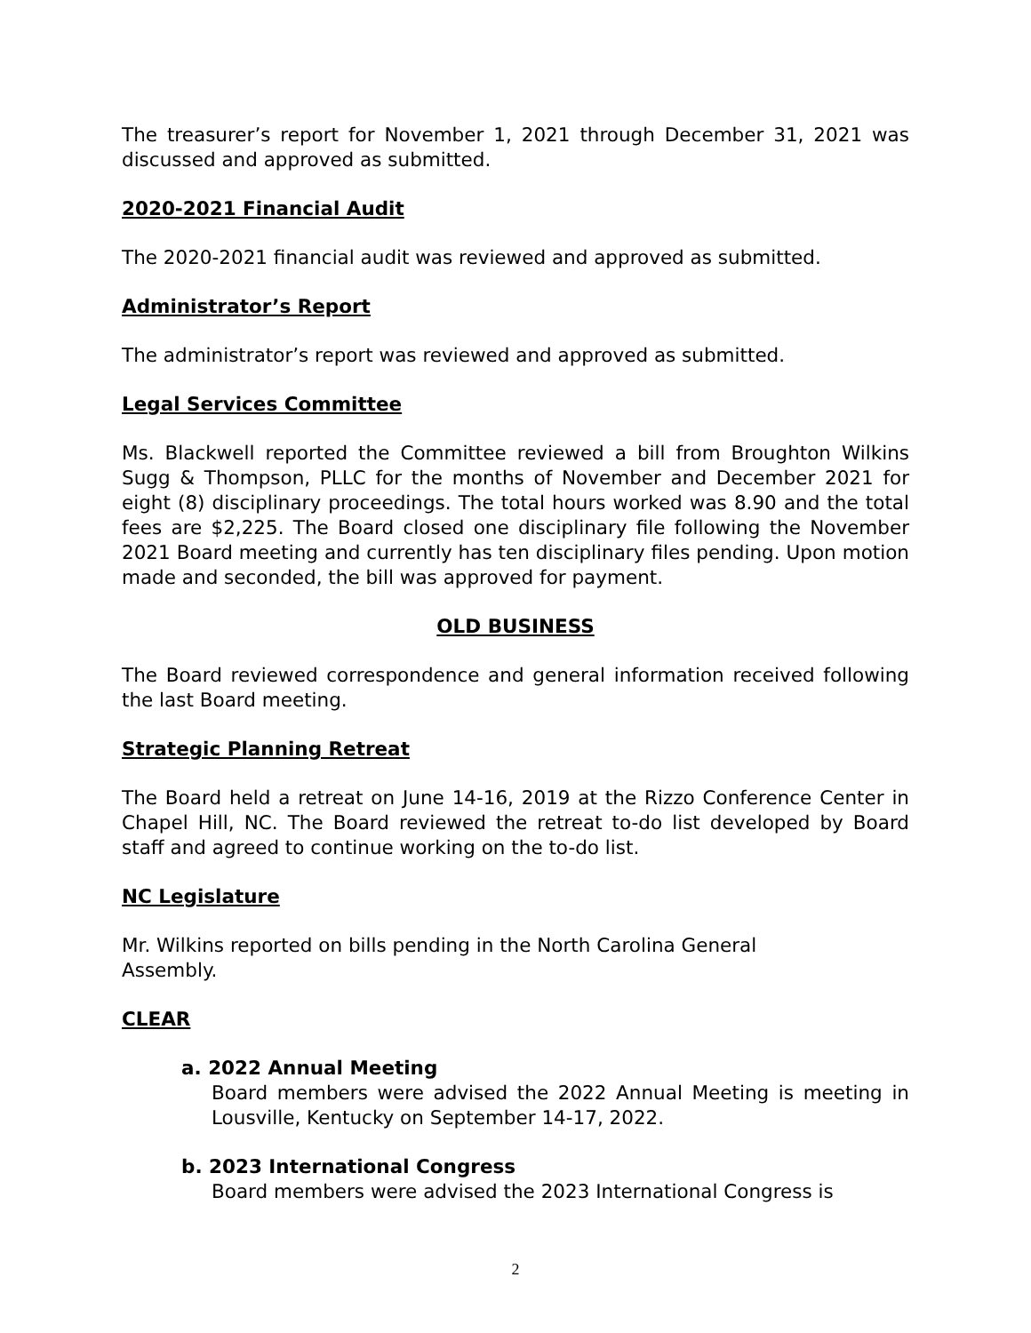The treasurer’s report for November 1, 2021 through December 31, 2021 was discussed and approved as submitted.
2020-2021 Financial Audit
The 2020-2021 financial audit was reviewed and approved as submitted.
Administrator’s Report
The administrator’s report was reviewed and approved as submitted.
Legal Services Committee
Ms. Blackwell reported the Committee reviewed a bill from Broughton Wilkins Sugg & Thompson, PLLC for the months of November and December 2021 for eight (8) disciplinary proceedings. The total hours worked was 8.90 and the total fees are $2,225. The Board closed one disciplinary file following the November 2021 Board meeting and currently has ten disciplinary files pending. Upon motion made and seconded, the bill was approved for payment.
OLD BUSINESS
The Board reviewed correspondence and general information received following the last Board meeting.
Strategic Planning Retreat
The Board held a retreat on June 14-16, 2019 at the Rizzo Conference Center in Chapel Hill, NC. The Board reviewed the retreat to-do list developed by Board staff and agreed to continue working on the to-do list.
NC Legislature
Mr. Wilkins reported on bills pending in the North Carolina General
Assembly.
CLEAR
a. 2022 Annual Meeting
Board members were advised the 2022 Annual Meeting is meeting in Lousville, Kentucky on September 14-17, 2022.
b. 2023 International Congress
Board members were advised the 2023 International Congress is
2